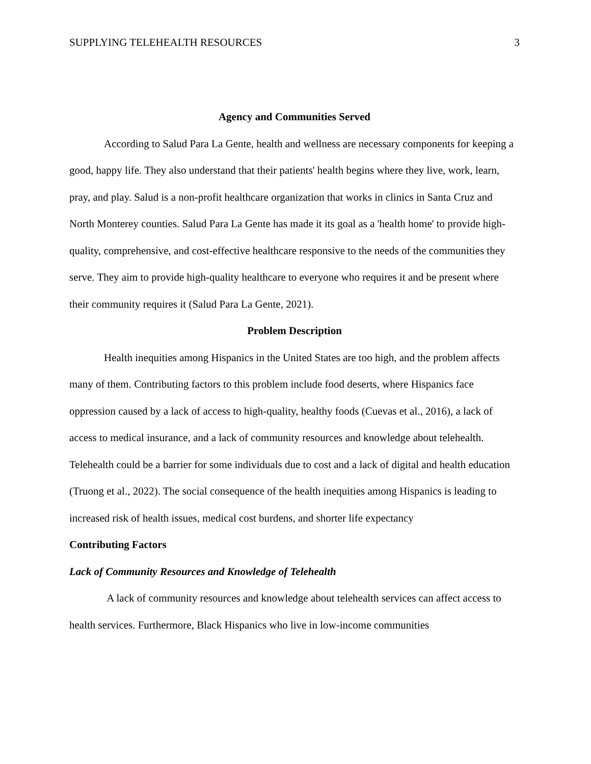SUPPLYING TELEHEALTH RESOURCES 3
Agency and Communities Served
According to Salud Para La Gente, health and wellness are necessary components for keeping a good, happy life. They also understand that their patients' health begins where they live, work, learn, pray, and play. Salud is a non-profit healthcare organization that works in clinics in Santa Cruz and North Monterey counties. Salud Para La Gente has made it its goal as a 'health home' to provide high-quality, comprehensive, and cost-effective healthcare responsive to the needs of the communities they serve. They aim to provide high-quality healthcare to everyone who requires it and be present where their community requires it (Salud Para La Gente, 2021).
Problem Description
Health inequities among Hispanics in the United States are too high, and the problem affects many of them. Contributing factors to this problem include food deserts, where Hispanics face oppression caused by a lack of access to high-quality, healthy foods (Cuevas et al., 2016), a lack of access to medical insurance, and a lack of community resources and knowledge about telehealth. Telehealth could be a barrier for some individuals due to cost and a lack of digital and health education (Truong et al., 2022). The social consequence of the health inequities among Hispanics is leading to increased risk of health issues, medical cost burdens, and shorter life expectancy
Contributing Factors
Lack of Community Resources and Knowledge of Telehealth
A lack of community resources and knowledge about telehealth services can affect access to health services. Furthermore, Black Hispanics who live in low-income communities